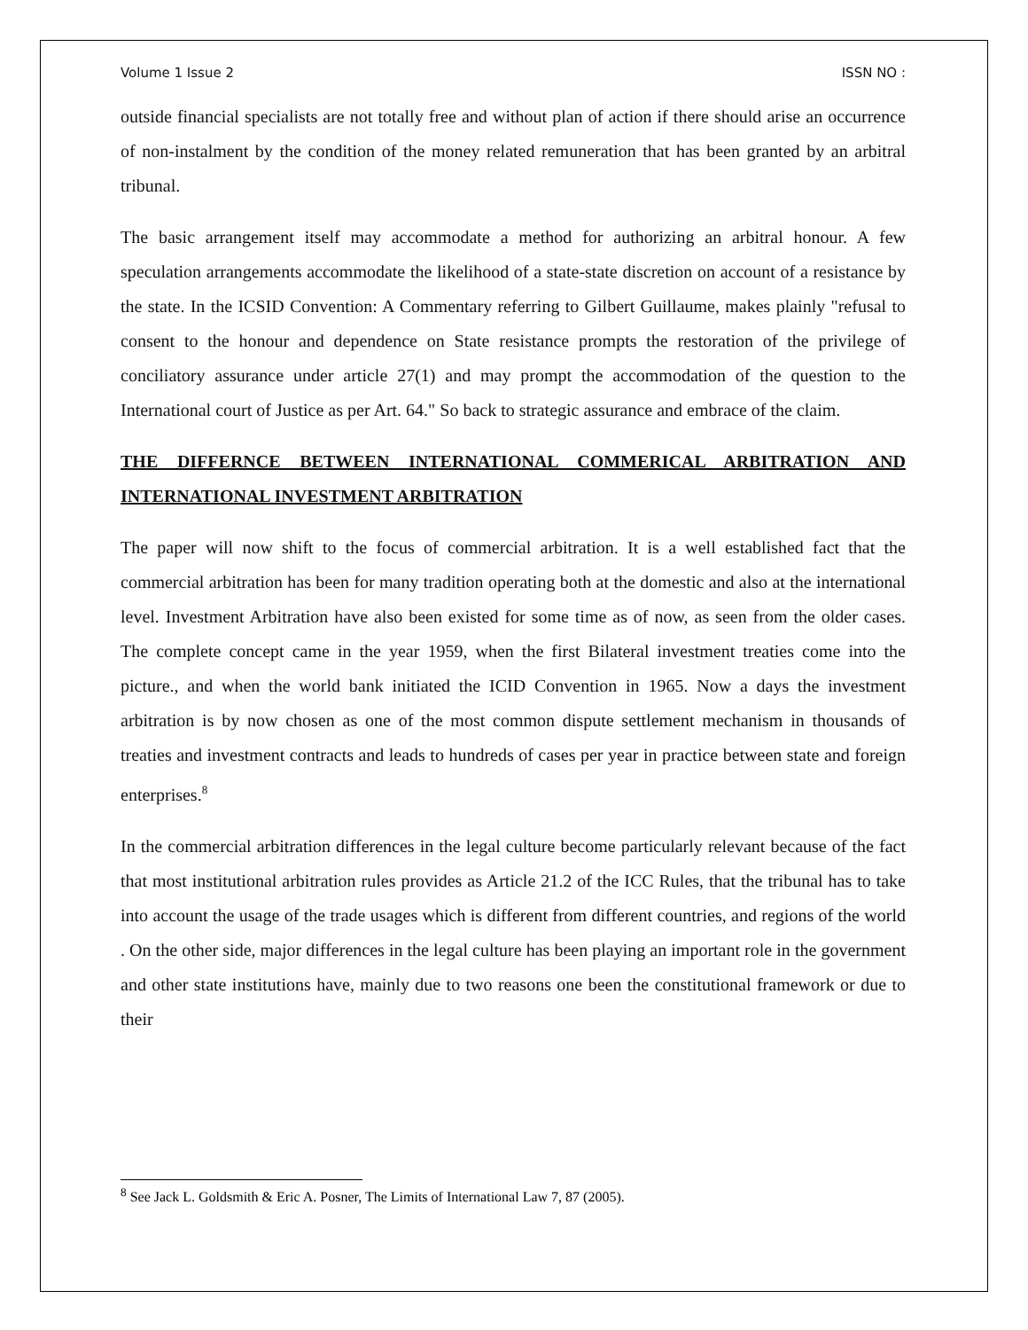Volume 1 Issue 2 ISSN NO :
outside financial specialists are not totally free and without plan of action if there should arise an occurrence of non-instalment by the condition of the money related remuneration that has been granted by an arbitral tribunal.
The basic arrangement itself may accommodate a method for authorizing an arbitral honour. A few speculation arrangements accommodate the likelihood of a state-state discretion on account of a resistance by the state. In the ICSID Convention: A Commentary referring to Gilbert Guillaume, makes plainly "refusal to consent to the honour and dependence on State resistance prompts the restoration of the privilege of conciliatory assurance under article 27(1) and may prompt the accommodation of the question to the International court of Justice as per Art. 64." So back to strategic assurance and embrace of the claim.
THE DIFFERNCE BETWEEN INTERNATIONAL COMMERICAL ARBITRATION AND INTERNATIONAL INVESTMENT ARBITRATION
The paper will now shift to the focus of commercial arbitration. It is a well established fact that the commercial arbitration has been for many tradition operating both at the domestic and also at the international level. Investment Arbitration have also been existed for some time as of now, as seen from the older cases. The complete concept came in the year 1959, when the first Bilateral investment treaties come into the picture., and when the world bank initiated the ICID Convention in 1965. Now a days the investment arbitration is by now chosen as one of the most common dispute settlement mechanism in thousands of treaties and investment contracts and leads to hundreds of cases per year in practice between state and foreign enterprises.<sup>8</sup>
In the commercial arbitration differences in the legal culture become particularly relevant because of the fact that most institutional arbitration rules provides as Article 21.2 of the ICC Rules, that the tribunal has to take into account the usage of the trade usages which is different from different countries, and regions of the world . On the other side, major differences in the legal culture has been playing an important role in the government and other state institutions have, mainly due to two reasons one been the constitutional framework or due to their
<sup>8</sup> See Jack L. Goldsmith & Eric A. Posner, The Limits of International Law 7, 87 (2005).